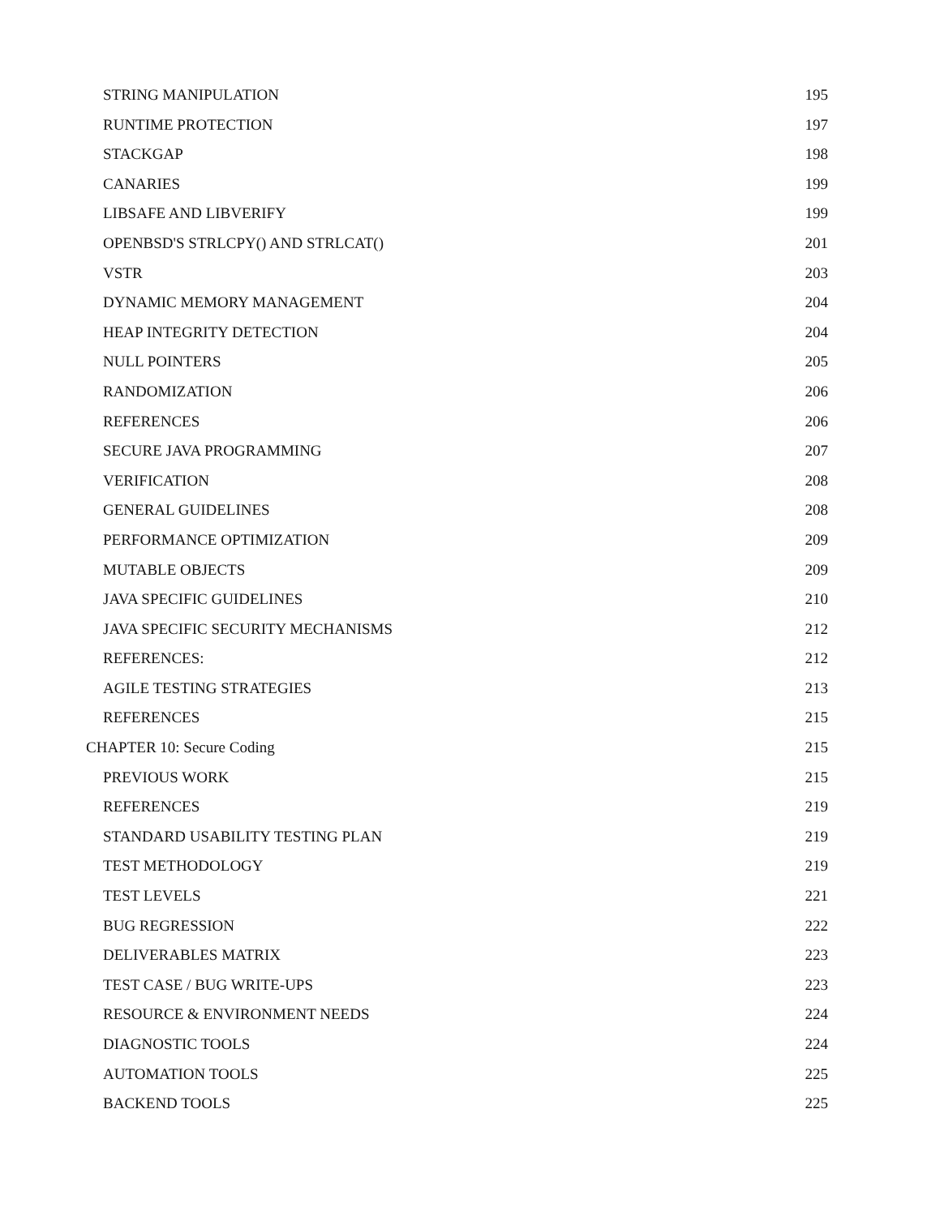STRING MANIPULATION 195
RUNTIME PROTECTION 197
STACKGAP 198
CANARIES 199
LIBSAFE AND LIBVERIFY 199
OPENBSD'S STRLCPY() AND STRLCAT() 201
VSTR 203
DYNAMIC MEMORY MANAGEMENT 204
HEAP INTEGRITY DETECTION 204
NULL POINTERS 205
RANDOMIZATION 206
REFERENCES 206
SECURE JAVA PROGRAMMING 207
VERIFICATION 208
GENERAL GUIDELINES 208
PERFORMANCE OPTIMIZATION 209
MUTABLE OBJECTS 209
JAVA SPECIFIC GUIDELINES 210
JAVA SPECIFIC SECURITY MECHANISMS 212
REFERENCES: 212
AGILE TESTING STRATEGIES 213
REFERENCES 215
CHAPTER 10: Secure Coding 215
PREVIOUS WORK 215
REFERENCES 219
STANDARD USABILITY TESTING PLAN 219
TEST METHODOLOGY 219
TEST LEVELS 221
BUG REGRESSION 222
DELIVERABLES MATRIX 223
TEST CASE / BUG WRITE-UPS 223
RESOURCE & ENVIRONMENT NEEDS 224
DIAGNOSTIC TOOLS 224
AUTOMATION TOOLS 225
BACKEND TOOLS 225